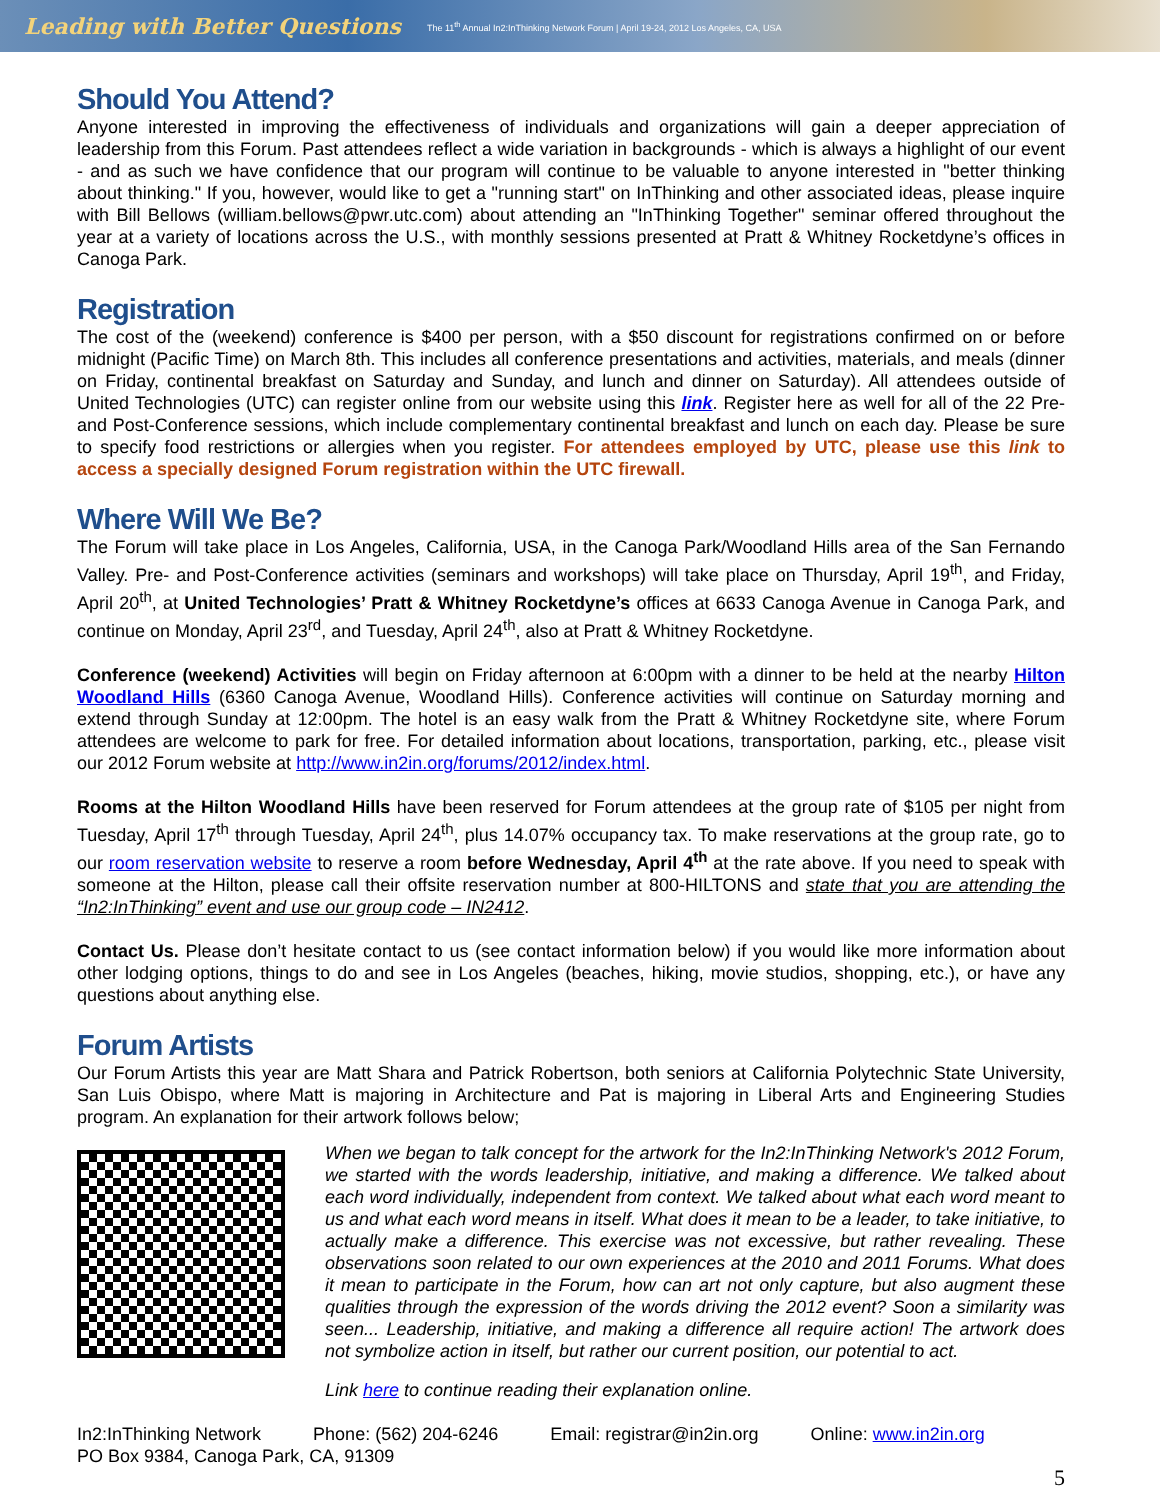Leading with Better Questions The 11<sup>th</sup> Annual In2:InThinking Network Forum | April 19-24, 2012 Los Angeles, CA, USA
Should You Attend?
Anyone interested in improving the effectiveness of individuals and organizations will gain a deeper appreciation of leadership from this Forum. Past attendees reflect a wide variation in backgrounds - which is always a highlight of our event - and as such we have confidence that our program will continue to be valuable to anyone interested in "better thinking about thinking." If you, however, would like to get a "running start" on InThinking and other associated ideas, please inquire with Bill Bellows (william.bellows@pwr.utc.com) about attending an "InThinking Together" seminar offered throughout the year at a variety of locations across the U.S., with monthly sessions presented at Pratt & Whitney Rocketdyne’s offices in Canoga Park.
Registration
The cost of the (weekend) conference is $400 per person, with a $50 discount for registrations confirmed on or before midnight (Pacific Time) on March 8th. This includes all conference presentations and activities, materials, and meals (dinner on Friday, continental breakfast on Saturday and Sunday, and lunch and dinner on Saturday). All attendees outside of United Technologies (UTC) can register online from our website using this link. Register here as well for all of the 22 Pre- and Post-Conference sessions, which include complementary continental breakfast and lunch on each day. Please be sure to specify food restrictions or allergies when you register. For attendees employed by UTC, please use this link to access a specially designed Forum registration within the UTC firewall.
Where Will We Be?
The Forum will take place in Los Angeles, California, USA, in the Canoga Park/Woodland Hills area of the San Fernando Valley. Pre- and Post-Conference activities (seminars and workshops) will take place on Thursday, April 19<sup>th</sup>, and Friday, April 20<sup>th</sup>, at United Technologies’ Pratt & Whitney Rocketdyne’s offices at 6633 Canoga Avenue in Canoga Park, and continue on Monday, April 23<sup>rd</sup>, and Tuesday, April 24<sup>th</sup>, also at Pratt & Whitney Rocketdyne.
Conference (weekend) Activities will begin on Friday afternoon at 6:00pm with a dinner to be held at the nearby Hilton Woodland Hills (6360 Canoga Avenue, Woodland Hills). Conference activities will continue on Saturday morning and extend through Sunday at 12:00pm. The hotel is an easy walk from the Pratt & Whitney Rocketdyne site, where Forum attendees are welcome to park for free. For detailed information about locations, transportation, parking, etc., please visit our 2012 Forum website at http://www.in2in.org/forums/2012/index.html.
Rooms at the Hilton Woodland Hills have been reserved for Forum attendees at the group rate of $105 per night from Tuesday, April 17<sup>th</sup> through Tuesday, April 24<sup>th</sup>, plus 14.07% occupancy tax. To make reservations at the group rate, go to our room reservation website to reserve a room before Wednesday, April 4<sup>th</sup> at the rate above. If you need to speak with someone at the Hilton, please call their offsite reservation number at 800-HILTONS and state that you are attending the “In2:InThinking” event and use our group code – IN2412.
Contact Us. Please don’t hesitate contact to us (see contact information below) if you would like more information about other lodging options, things to do and see in Los Angeles (beaches, hiking, movie studios, shopping, etc.), or have any questions about anything else.
Forum Artists
Our Forum Artists this year are Matt Shara and Patrick Robertson, both seniors at California Polytechnic State University, San Luis Obispo, where Matt is majoring in Architecture and Pat is majoring in Liberal Arts and Engineering Studies program. An explanation for their artwork follows below;
When we began to talk concept for the artwork for the In2:InThinking Network's 2012 Forum, we started with the words leadership, initiative, and making a difference. We talked about each word individually, independent from context. We talked about what each word meant to us and what each word means in itself. What does it mean to be a leader, to take initiative, to actually make a difference. This exercise was not excessive, but rather revealing. These observations soon related to our own experiences at the 2010 and 2011 Forums. What does it mean to participate in the Forum, how can art not only capture, but also augment these qualities through the expression of the words driving the 2012 event? Soon a similarity was seen... Leadership, initiative, and making a difference all require action! The artwork does not symbolize action in itself, but rather our current position, our potential to act.
Link here to continue reading their explanation online.
In2:InThinking Network Phone: (562) 204-6246 Email: registrar@in2in.org Online: www.in2in.org
PO Box 9384, Canoga Park, CA, 91309
5